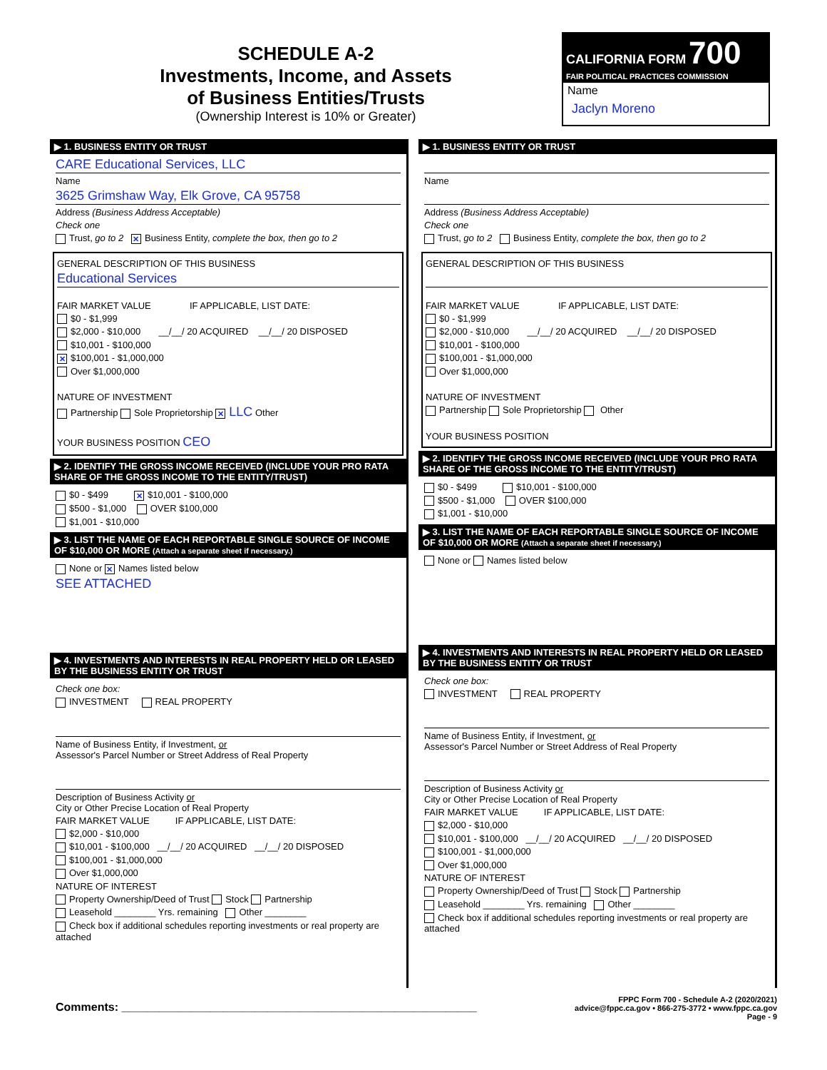SCHEDULE A-2
Investments, Income, and Assets
of Business Entities/Trusts
(Ownership Interest is 10% or Greater)
CALIFORNIA FORM 700
FAIR POLITICAL PRACTICES COMMISSION
Name
Jaclyn Moreno
▶ 1. BUSINESS ENTITY OR TRUST
CARE Educational Services, LLC
Name
3625 Grimshaw Way, Elk Grove, CA 95758
Address (Business Address Acceptable)
Check one
Trust, go to 2 ✕ Business Entity, complete the box, then go to 2
GENERAL DESCRIPTION OF THIS BUSINESS
Educational Services
FAIR MARKET VALUE IF APPLICABLE, LIST DATE:
$0 - $1,999
$2,000 - $10,000 __/__/ 20 ACQUIRED __/__/ 20 DISPOSED
$10,001 - $100,000
✕ $100,001 - $1,000,000
Over $1,000,000
NATURE OF INVESTMENT
Partnership Sole Proprietorship ✕ LLC Other
YOUR BUSINESS POSITION CEO
▶ 2. IDENTIFY THE GROSS INCOME RECEIVED (INCLUDE YOUR PRO RATA SHARE OF THE GROSS INCOME TO THE ENTITY/TRUST)
$0 - $499 ✕ $10,001 - $100,000
$500 - $1,000 OVER $100,000
$1,001 - $10,000
▶ 3. LIST THE NAME OF EACH REPORTABLE SINGLE SOURCE OF INCOME OF $10,000 OR MORE (Attach a separate sheet if necessary.)
None or ✕ Names listed below
SEE ATTACHED
▶ 4. INVESTMENTS AND INTERESTS IN REAL PROPERTY HELD OR LEASED BY THE BUSINESS ENTITY OR TRUST
Check one box:
INVESTMENT REAL PROPERTY
Name of Business Entity, if Investment, or
Assessor's Parcel Number or Street Address of Real Property
Description of Business Activity or
City or Other Precise Location of Real Property
FAIR MARKET VALUE IF APPLICABLE, LIST DATE:
$2,000 - $10,000
$10,001 - $100,000 __/__/ 20 ACQUIRED __/__/ 20 DISPOSED
$100,001 - $1,000,000
Over $1,000,000
NATURE OF INTEREST
Property Ownership/Deed of Trust Stock Partnership
Leasehold ________ Yrs. remaining Other ________
Check box if additional schedules reporting investments or real property are attached
▶ 1. BUSINESS ENTITY OR TRUST
Name
Address (Business Address Acceptable)
Check one
Trust, go to 2 Business Entity, complete the box, then go to 2
GENERAL DESCRIPTION OF THIS BUSINESS
FAIR MARKET VALUE IF APPLICABLE, LIST DATE:
$0 - $1,999
$2,000 - $10,000 __/__/ 20 ACQUIRED __/__/ 20 DISPOSED
$10,001 - $100,000
$100,001 - $1,000,000
Over $1,000,000
NATURE OF INVESTMENT
Partnership Sole Proprietorship Other
YOUR BUSINESS POSITION
▶ 2. IDENTIFY THE GROSS INCOME RECEIVED (INCLUDE YOUR PRO RATA SHARE OF THE GROSS INCOME TO THE ENTITY/TRUST)
$0 - $499 $10,001 - $100,000
$500 - $1,000 OVER $100,000
$1,001 - $10,000
▶ 3. LIST THE NAME OF EACH REPORTABLE SINGLE SOURCE OF INCOME OF $10,000 OR MORE (Attach a separate sheet if necessary.)
None or Names listed below
▶ 4. INVESTMENTS AND INTERESTS IN REAL PROPERTY HELD OR LEASED BY THE BUSINESS ENTITY OR TRUST
Check one box:
INVESTMENT REAL PROPERTY
Name of Business Entity, if Investment, or
Assessor's Parcel Number or Street Address of Real Property
Description of Business Activity or
City or Other Precise Location of Real Property
FAIR MARKET VALUE IF APPLICABLE, LIST DATE:
$2,000 - $10,000
$10,001 - $100,000 __/__/ 20 ACQUIRED __/__/ 20 DISPOSED
$100,001 - $1,000,000
Over $1,000,000
NATURE OF INTEREST
Property Ownership/Deed of Trust Stock Partnership
Leasehold ________ Yrs. remaining Other ________
Check box if additional schedules reporting investments or real property are attached
Comments: ________________________________________________________
FPPC Form 700 - Schedule A-2 (2020/2021)
advice@fppc.ca.gov • 866-275-3772 • www.fppc.ca.gov
Page - 9